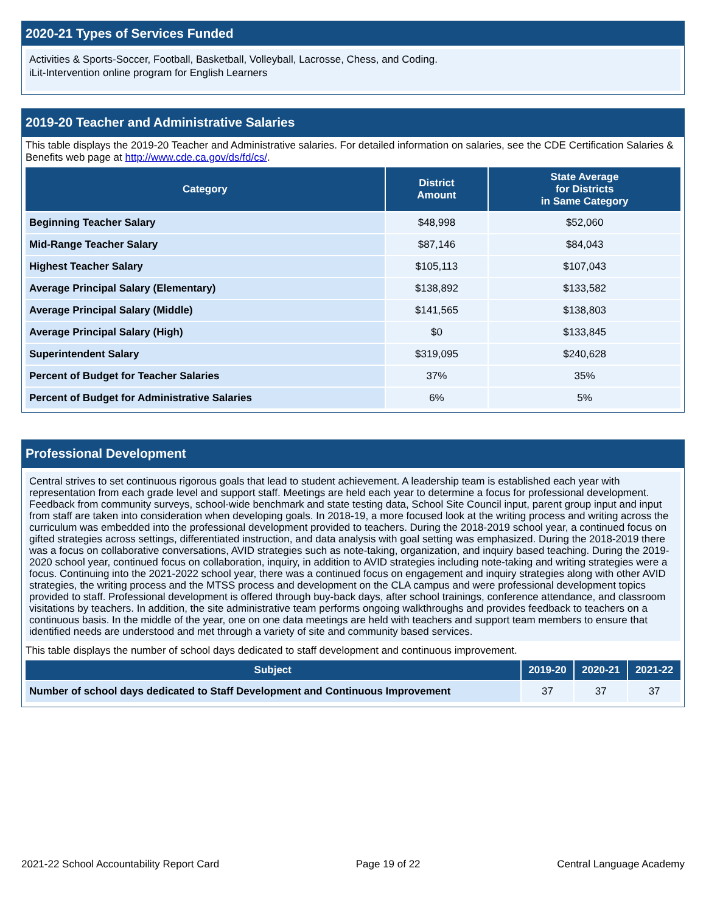2020-21 Types of Services Funded
Activities & Sports-Soccer, Football, Basketball, Volleyball, Lacrosse, Chess, and Coding.
iLit-Intervention online program for English Learners
2019-20 Teacher and Administrative Salaries
This table displays the 2019-20 Teacher and Administrative salaries. For detailed information on salaries, see the CDE Certification Salaries & Benefits web page at http://www.cde.ca.gov/ds/fd/cs/.
| Category | District Amount | State Average for Districts in Same Category |
| --- | --- | --- |
| Beginning Teacher Salary | $48,998 | $52,060 |
| Mid-Range Teacher Salary | $87,146 | $84,043 |
| Highest Teacher Salary | $105,113 | $107,043 |
| Average Principal Salary (Elementary) | $138,892 | $133,582 |
| Average Principal Salary (Middle) | $141,565 | $138,803 |
| Average Principal Salary (High) | $0 | $133,845 |
| Superintendent Salary | $319,095 | $240,628 |
| Percent of Budget for Teacher Salaries | 37% | 35% |
| Percent of Budget for Administrative Salaries | 6% | 5% |
Professional Development
Central strives to set continuous rigorous goals that lead to student achievement. A leadership team is established each year with representation from each grade level and support staff. Meetings are held each year to determine a focus for professional development. Feedback from community surveys, school-wide benchmark and state testing data, School Site Council input, parent group input and input from staff are taken into consideration when developing goals. In 2018-19, a more focused look at the writing process and writing across the curriculum was embedded into the professional development provided to teachers. During the 2018-2019 school year, a continued focus on gifted strategies across settings, differentiated instruction, and data analysis with goal setting was emphasized. During the 2018-2019 there was a focus on collaborative conversations, AVID strategies such as note-taking, organization, and inquiry based teaching. During the 2019-2020 school year, continued focus on collaboration, inquiry, in addition to AVID strategies including note-taking and writing strategies were a focus. Continuing into the 2021-2022 school year, there was a continued focus on engagement and inquiry strategies along with other AVID strategies, the writing process and the MTSS process and development on the CLA campus and were professional development topics provided to staff. Professional development is offered through buy-back days, after school trainings, conference attendance, and classroom visitations by teachers. In addition, the site administrative team performs ongoing walkthroughs and provides feedback to teachers on a continuous basis. In the middle of the year, one on one data meetings are held with teachers and support team members to ensure that identified needs are understood and met through a variety of site and community based services.
This table displays the number of school days dedicated to staff development and continuous improvement.
| Subject | 2019-20 | 2020-21 | 2021-22 |
| --- | --- | --- | --- |
| Number of school days dedicated to Staff Development and Continuous Improvement | 37 | 37 | 37 |
2021-22 School Accountability Report Card Page 19 of 22 Central Language Academy